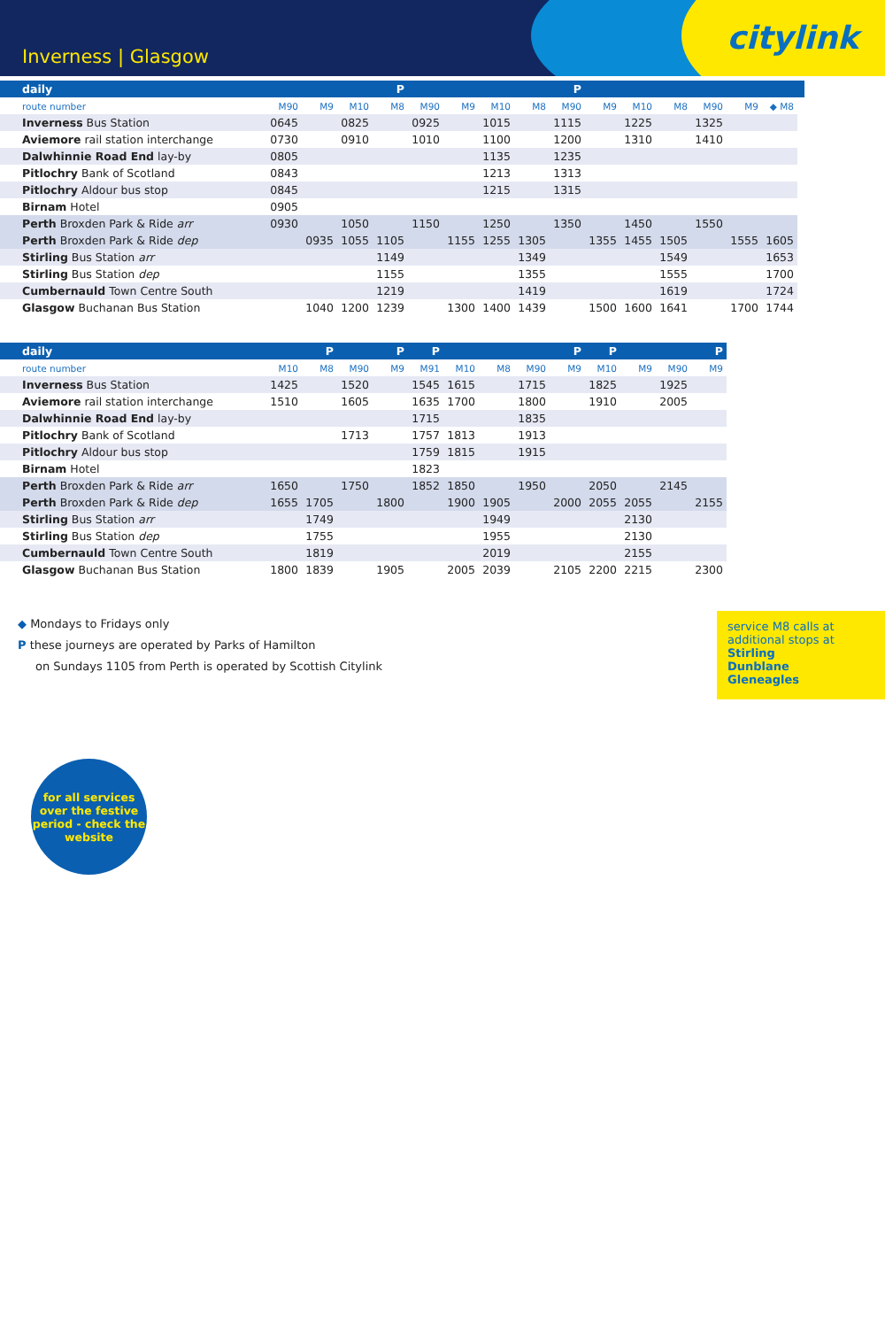Inverness | Glasgow citylink
| daily | | | | P | | | | | P | | | | | | | |
| --- | --- | --- | --- | --- | --- | --- | --- | --- | --- | --- | --- | --- | --- | --- | --- | --- |
| route number | M90 | M9 | M10 | M8 | M90 | M9 | M10 | M8 | M90 | M9 | M10 | M8 | M90 | M9 | ◆ M8 | |
| Inverness Bus Station | 0645 | | 0825 | | 0925 | | 1015 | | 1115 | | 1225 | | 1325 | | | |
| Aviemore rail station interchange | 0730 | | 0910 | | 1010 | | 1100 | | 1200 | | 1310 | | 1410 | | | |
| Dalwhinnie Road End lay-by | 0805 | | | | | | 1135 | | 1235 | | | | | | | |
| Pitlochry Bank of Scotland | 0843 | | | | | | 1213 | | 1313 | | | | | | | |
| Pitlochry Aldour bus stop | 0845 | | | | | | 1215 | | 1315 | | | | | | | |
| Birnam Hotel | 0905 | | | | | | | | | | | | | | | |
| Perth Broxden Park & Ride arr | 0930 | | 1050 | | 1150 | | 1250 | | 1350 | | 1450 | | 1550 | | | |
| Perth Broxden Park & Ride dep | | 0935 | 1055 | 1105 | | 1155 | 1255 | 1305 | | 1355 | 1455 | 1505 | | 1555 | 1605 | |
| Stirling Bus Station arr | | | | 1149 | | | | 1349 | | | | 1549 | | | 1653 | |
| Stirling Bus Station dep | | | | 1155 | | | | 1355 | | | | 1555 | | | 1700 | |
| Cumbernauld Town Centre South | | | | 1219 | | | | 1419 | | | | 1619 | | | 1724 | |
| Glasgow Buchanan Bus Station | | 1040 | 1200 | 1239 | | 1300 | 1400 | 1439 | | 1500 | 1600 | 1641 | | 1700 | 1744 | |
| daily | | P | | P | P | | | | P | P | | | P |
| --- | --- | --- | --- | --- | --- | --- | --- | --- | --- | --- | --- | --- | --- |
| route number | M10 | M8 | M90 | M9 | M91 | M10 | M8 | M90 | M9 | M10 | M9 | M90 | M9 |
| Inverness Bus Station | 1425 | | 1520 | | 1545 | 1615 | | 1715 | | 1825 | | 1925 | |
| Aviemore rail station interchange | 1510 | | 1605 | | 1635 | 1700 | | 1800 | | 1910 | | 2005 | |
| Dalwhinnie Road End lay-by | | | | | 1715 | | | 1835 | | | | | |
| Pitlochry Bank of Scotland | | | 1713 | | 1757 | 1813 | | 1913 | | | | | |
| Pitlochry Aldour bus stop | | | | | 1759 | 1815 | | 1915 | | | | | |
| Birnam Hotel | | | | | 1823 | | | | | | | | |
| Perth Broxden Park & Ride arr | 1650 | | 1750 | | 1852 | 1850 | | 1950 | | 2050 | | 2145 | |
| Perth Broxden Park & Ride dep | 1655 | 1705 | | 1800 | | 1900 | 1905 | | 2000 | 2055 | 2055 | | 2155 |
| Stirling Bus Station arr | | 1749 | | | | | 1949 | | | | 2130 | | |
| Stirling Bus Station dep | | 1755 | | | | | 1955 | | | | 2130 | | |
| Cumbernauld Town Centre South | | 1819 | | | | | 2019 | | | | 2155 | | |
| Glasgow Buchanan Bus Station | 1800 | 1839 | | 1905 | | 2005 | 2039 | | 2105 | 2200 | 2215 | | 2300 |
◆ Mondays to Fridays only
P these journeys are operated by Parks of Hamilton
on Sundays 1105 from Perth is operated by Scottish Citylink
service M8 calls at additional stops at
Stirling
Dunblane
Gleneagles
for all services over the festive period - check the website